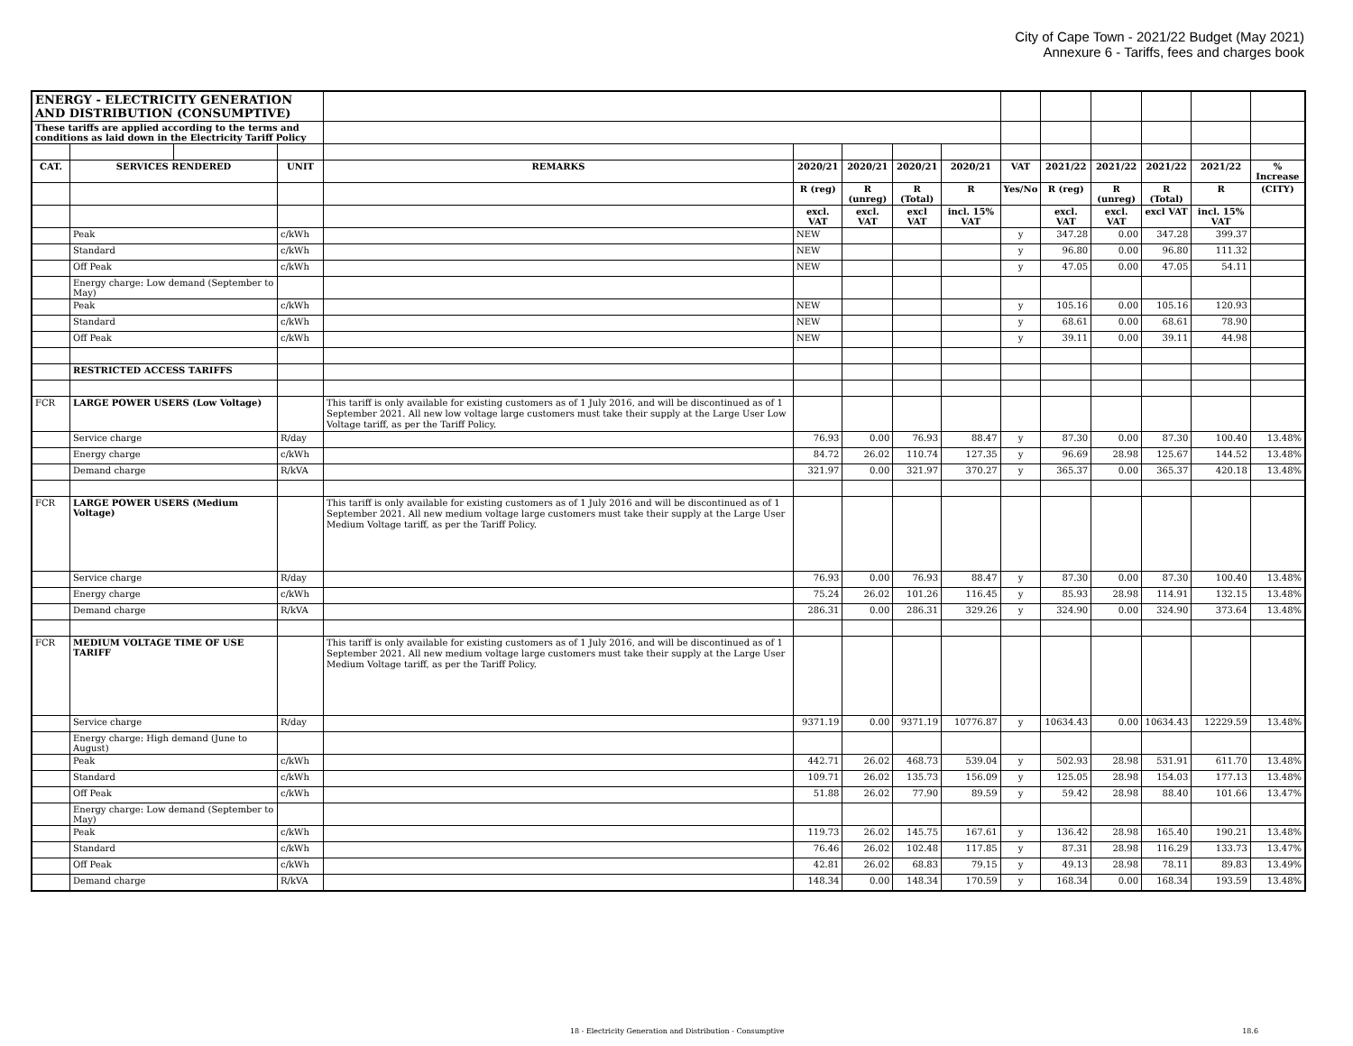City of Cape Town - 2021/22 Budget (May 2021)
Annexure 6 - Tariffs, fees and charges book
| ENERGY - ELECTRICITY GENERATION AND DISTRIBUTION (CONSUMPTIVE) | | | | | | | | | | | | | | |
| These tariffs are applied according to the terms and conditions as laid down in the Electricity Tariff Policy | | | | | | | | | | | | | | |
| CAT. | SERVICES RENDERED | | UNIT | REMARKS | 2020/21 | 2020/21 | 2020/21 | 2020/21 | VAT | 2021/22 | 2021/22 | 2021/22 | 2021/22 | % Increase |
| | | | | | R (reg) | R (unreg) | R (Total) | R | Yes/No | R (reg) | R (unreg) | R (Total) | R | (CITY) |
| | | | | | excl. VAT | excl. VAT | excl VAT | incl. 15% VAT | | excl. VAT | excl. VAT | excl VAT | incl. 15% VAT | |
| | Peak | | c/kWh | | NEW | | | | y | 347.28 | 0.00 | 347.28 | 399.37 | |
| | Standard | | c/kWh | | NEW | | | | y | 96.80 | 0.00 | 96.80 | 111.32 | |
| | Off Peak | | c/kWh | | NEW | | | | y | 47.05 | 0.00 | 47.05 | 54.11 | |
| | Energy charge: Low demand (September to May) | | | | | | | | | | | | | |
| | Peak | | c/kWh | | NEW | | | | y | 105.16 | 0.00 | 105.16 | 120.93 | |
| | Standard | | c/kWh | | NEW | | | | y | 68.61 | 0.00 | 68.61 | 78.90 | |
| | Off Peak | | c/kWh | | NEW | | | | y | 39.11 | 0.00 | 39.11 | 44.98 | |
| | RESTRICTED ACCESS TARIFFS | | | | | | | | | | | | | |
| FCR | LARGE POWER USERS (Low Voltage) | | | This tariff is only available for existing customers as of 1 July 2016, and will be discontinued as of 1 September 2021. All new low voltage large customers must take their supply at the Large User Low Voltage tariff, as per the Tariff Policy. | | | | | | | | | | |
| | Service charge | | R/day | | 76.93 | 0.00 | 76.93 | 88.47 | y | 87.30 | 0.00 | 87.30 | 100.40 | 13.48% |
| | Energy charge | | c/kWh | | 84.72 | 26.02 | 110.74 | 127.35 | y | 96.69 | 28.98 | 125.67 | 144.52 | 13.48% |
| | Demand charge | | R/kVA | | 321.97 | 0.00 | 321.97 | 370.27 | y | 365.37 | 0.00 | 365.37 | 420.18 | 13.48% |
| FCR | LARGE POWER USERS (Medium Voltage) | | | This tariff is only available for existing customers as of 1 July 2016 and will be discontinued as of 1 September 2021. All new medium voltage large customers must take their supply at the Large User Medium Voltage tariff, as per the Tariff Policy. | | | | | | | | | | |
| | Service charge | | R/day | | 76.93 | 0.00 | 76.93 | 88.47 | y | 87.30 | 0.00 | 87.30 | 100.40 | 13.48% |
| | Energy charge | | c/kWh | | 75.24 | 26.02 | 101.26 | 116.45 | y | 85.93 | 28.98 | 114.91 | 132.15 | 13.48% |
| | Demand charge | | R/kVA | | 286.31 | 0.00 | 286.31 | 329.26 | y | 324.90 | 0.00 | 324.90 | 373.64 | 13.48% |
| FCR | MEDIUM VOLTAGE TIME OF USE TARIFF | | | This tariff is only available for existing customers as of 1 July 2016, and will be discontinued as of 1 September 2021. All new medium voltage large customers must take their supply at the Large User Medium Voltage tariff, as per the Tariff Policy. | | | | | | | | | | |
| | Service charge | | R/day | | 9371.19 | 0.00 | 9371.19 | 10776.87 | y | 10634.43 | 0.00 | 10634.43 | 12229.59 | 13.48% |
| | Energy charge: High demand (June to August) | | | | | | | | | | | | | |
| | Peak | | c/kWh | | 442.71 | 26.02 | 468.73 | 539.04 | y | 502.93 | 28.98 | 531.91 | 611.70 | 13.48% |
| | Standard | | c/kWh | | 109.71 | 26.02 | 135.73 | 156.09 | y | 125.05 | 28.98 | 154.03 | 177.13 | 13.48% |
| | Off Peak | | c/kWh | | 51.88 | 26.02 | 77.90 | 89.59 | y | 59.42 | 28.98 | 88.40 | 101.66 | 13.47% |
| | Energy charge: Low demand (September to May) | | | | | | | | | | | | | |
| | Peak | | c/kWh | | 119.73 | 26.02 | 145.75 | 167.61 | y | 136.42 | 28.98 | 165.40 | 190.21 | 13.48% |
| | Standard | | c/kWh | | 76.46 | 26.02 | 102.48 | 117.85 | y | 87.31 | 28.98 | 116.29 | 133.73 | 13.47% |
| | Off Peak | | c/kWh | | 42.81 | 26.02 | 68.83 | 79.15 | y | 49.13 | 28.98 | 78.11 | 89.83 | 13.49% |
| | Demand charge | | R/kVA | | 148.34 | 0.00 | 148.34 | 170.59 | y | 168.34 | 0.00 | 168.34 | 193.59 | 13.48% |
18 - Electricity Generation and Distribution - Consumptive 18.6